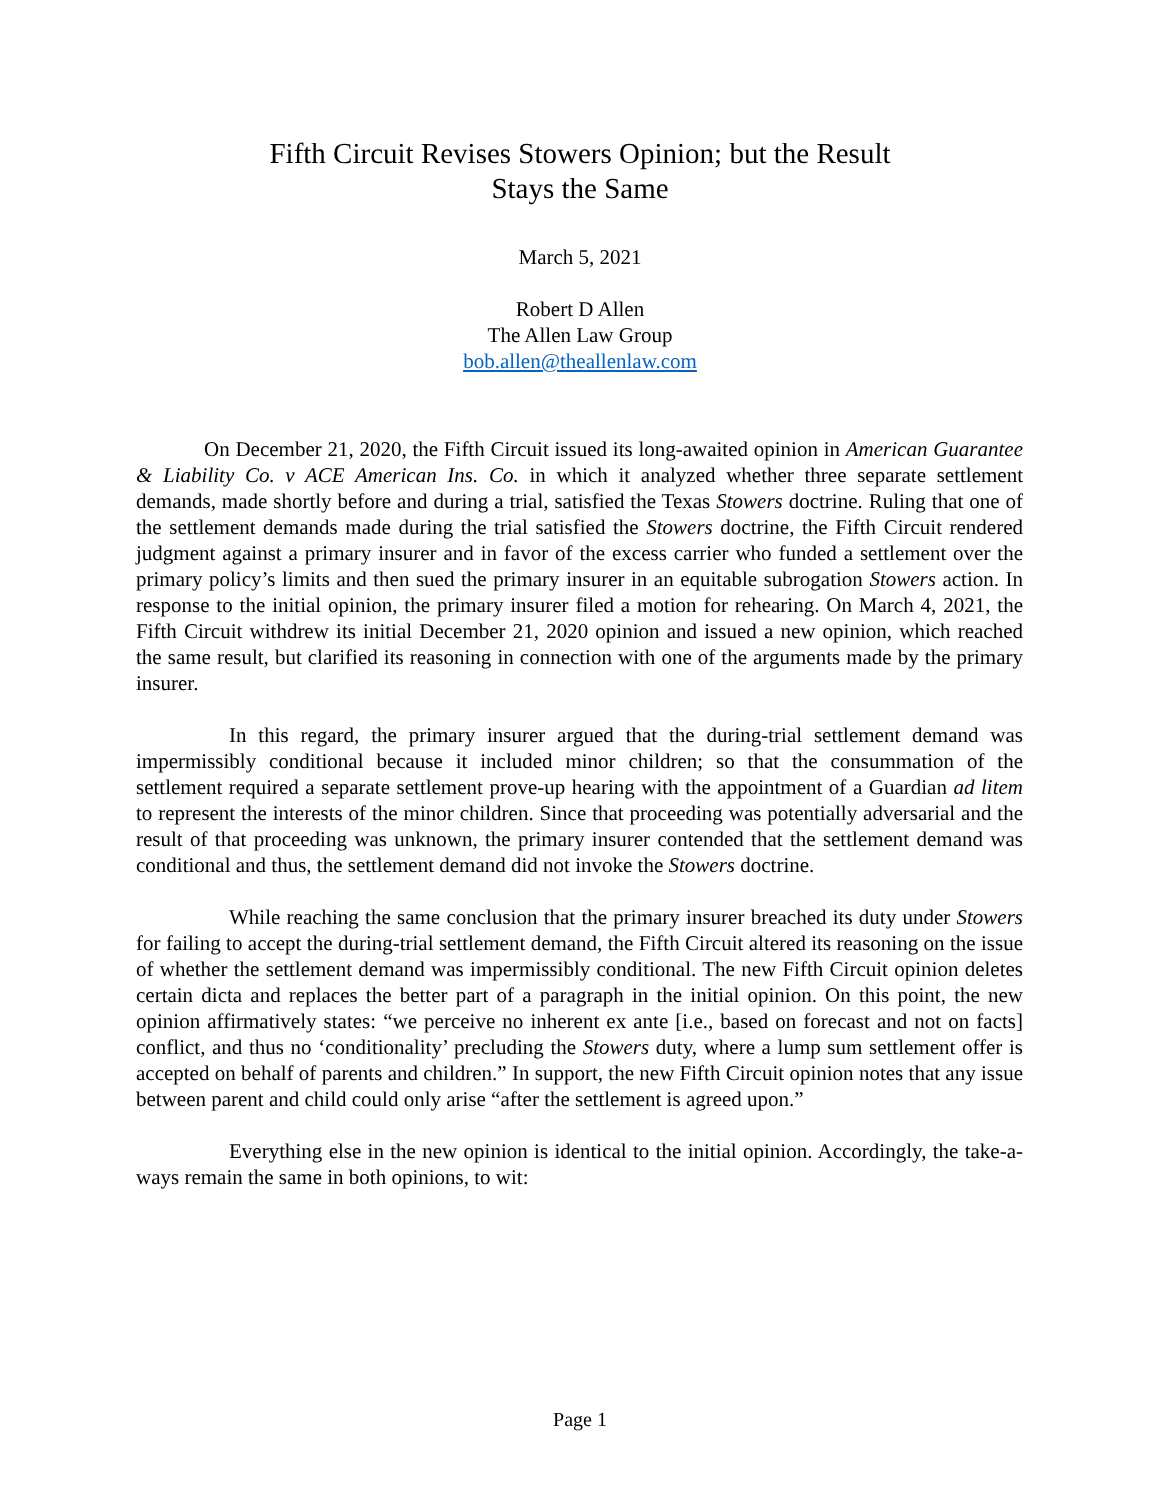Fifth Circuit Revises Stowers Opinion; but the Result
Stays the Same
March 5, 2021
Robert D Allen
The Allen Law Group
bob.allen@theallenlaw.com
On December 21, 2020, the Fifth Circuit issued its long-awaited opinion in American Guarantee & Liability Co. v ACE American Ins. Co. in which it analyzed whether three separate settlement demands, made shortly before and during a trial, satisfied the Texas Stowers doctrine. Ruling that one of the settlement demands made during the trial satisfied the Stowers doctrine, the Fifth Circuit rendered judgment against a primary insurer and in favor of the excess carrier who funded a settlement over the primary policy’s limits and then sued the primary insurer in an equitable subrogation Stowers action. In response to the initial opinion, the primary insurer filed a motion for rehearing. On March 4, 2021, the Fifth Circuit withdrew its initial December 21, 2020 opinion and issued a new opinion, which reached the same result, but clarified its reasoning in connection with one of the arguments made by the primary insurer.
In this regard, the primary insurer argued that the during-trial settlement demand was impermissibly conditional because it included minor children; so that the consummation of the settlement required a separate settlement prove-up hearing with the appointment of a Guardian ad litem to represent the interests of the minor children. Since that proceeding was potentially adversarial and the result of that proceeding was unknown, the primary insurer contended that the settlement demand was conditional and thus, the settlement demand did not invoke the Stowers doctrine.
While reaching the same conclusion that the primary insurer breached its duty under Stowers for failing to accept the during-trial settlement demand, the Fifth Circuit altered its reasoning on the issue of whether the settlement demand was impermissibly conditional. The new Fifth Circuit opinion deletes certain dicta and replaces the better part of a paragraph in the initial opinion. On this point, the new opinion affirmatively states: “we perceive no inherent ex ante [i.e., based on forecast and not on facts] conflict, and thus no ‘conditionality’ precluding the Stowers duty, where a lump sum settlement offer is accepted on behalf of parents and children.” In support, the new Fifth Circuit opinion notes that any issue between parent and child could only arise “after the settlement is agreed upon.”
Everything else in the new opinion is identical to the initial opinion. Accordingly, the take-a-ways remain the same in both opinions, to wit:
Page 1